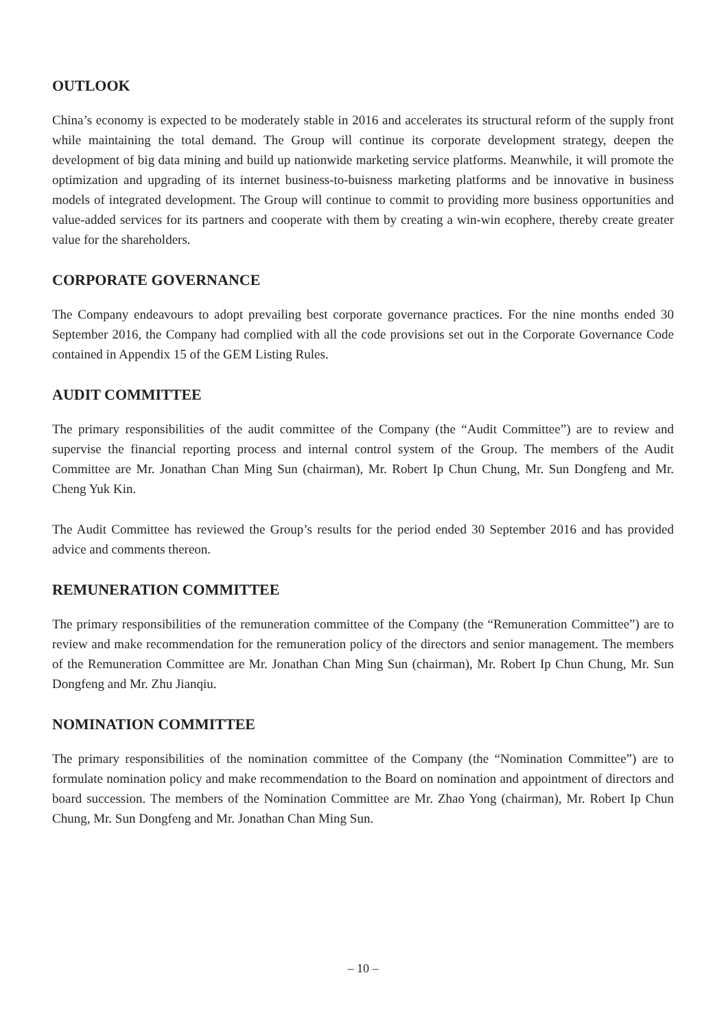OUTLOOK
China’s economy is expected to be moderately stable in 2016 and accelerates its structural reform of the supply front while maintaining the total demand. The Group will continue its corporate development strategy, deepen the development of big data mining and build up nationwide marketing service platforms. Meanwhile, it will promote the optimization and upgrading of its internet business-to-buisness marketing platforms and be innovative in business models of integrated development. The Group will continue to commit to providing more business opportunities and value-added services for its partners and cooperate with them by creating a win-win ecophere, thereby create greater value for the shareholders.
CORPORATE GOVERNANCE
The Company endeavours to adopt prevailing best corporate governance practices. For the nine months ended 30 September 2016, the Company had complied with all the code provisions set out in the Corporate Governance Code contained in Appendix 15 of the GEM Listing Rules.
AUDIT COMMITTEE
The primary responsibilities of the audit committee of the Company (the “Audit Committee”) are to review and supervise the financial reporting process and internal control system of the Group. The members of the Audit Committee are Mr. Jonathan Chan Ming Sun (chairman), Mr. Robert Ip Chun Chung, Mr. Sun Dongfeng and Mr. Cheng Yuk Kin.
The Audit Committee has reviewed the Group’s results for the period ended 30 September 2016 and has provided advice and comments thereon.
REMUNERATION COMMITTEE
The primary responsibilities of the remuneration committee of the Company (the “Remuneration Committee”) are to review and make recommendation for the remuneration policy of the directors and senior management. The members of the Remuneration Committee are Mr. Jonathan Chan Ming Sun (chairman), Mr. Robert Ip Chun Chung, Mr. Sun Dongfeng and Mr. Zhu Jianqiu.
NOMINATION COMMITTEE
The primary responsibilities of the nomination committee of the Company (the “Nomination Committee”) are to formulate nomination policy and make recommendation to the Board on nomination and appointment of directors and board succession. The members of the Nomination Committee are Mr. Zhao Yong (chairman), Mr. Robert Ip Chun Chung, Mr. Sun Dongfeng and Mr. Jonathan Chan Ming Sun.
– 10 –